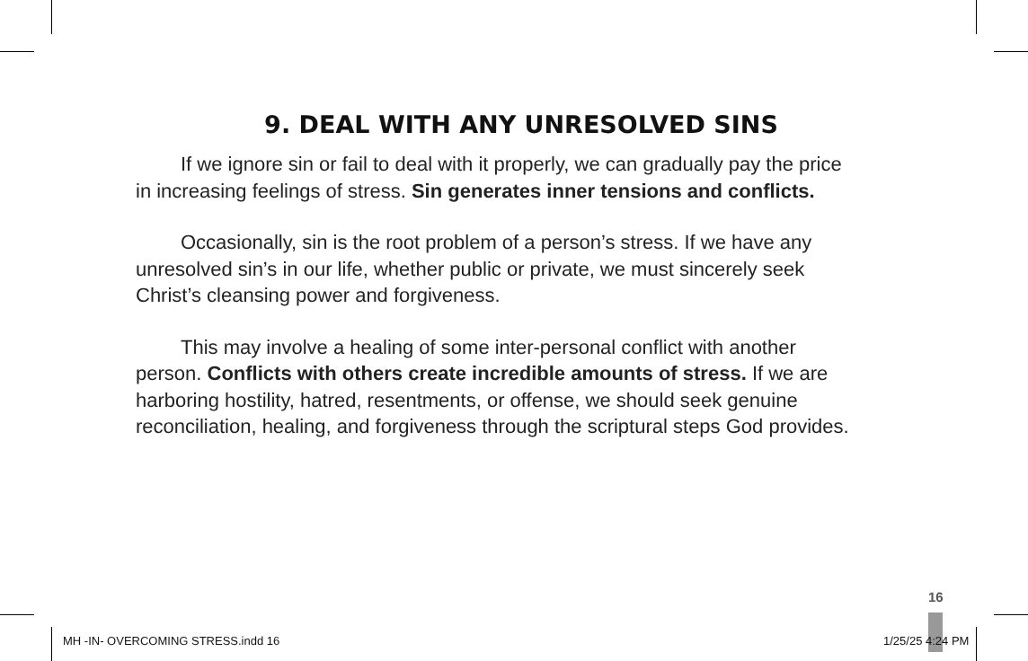9. DEAL WITH ANY UNRESOLVED SINS
If we ignore sin or fail to deal with it properly, we can gradually pay the price in increasing feelings of stress. Sin generates inner tensions and conflicts.
Occasionally, sin is the root problem of a person’s stress. If we have any unresolved sin’s in our life, whether public or private, we must sincerely seek Christ’s cleansing power and forgiveness.
This may involve a healing of some inter-personal conflict with another person. Conflicts with others create incredible amounts of stress. If we are harboring hostility, hatred, resentments, or offense, we should seek genuine reconciliation, healing, and forgiveness through the scriptural steps God provides.
16
MH -IN- OVERCOMING STRESS.indd 16
1/25/25 4:24 PM